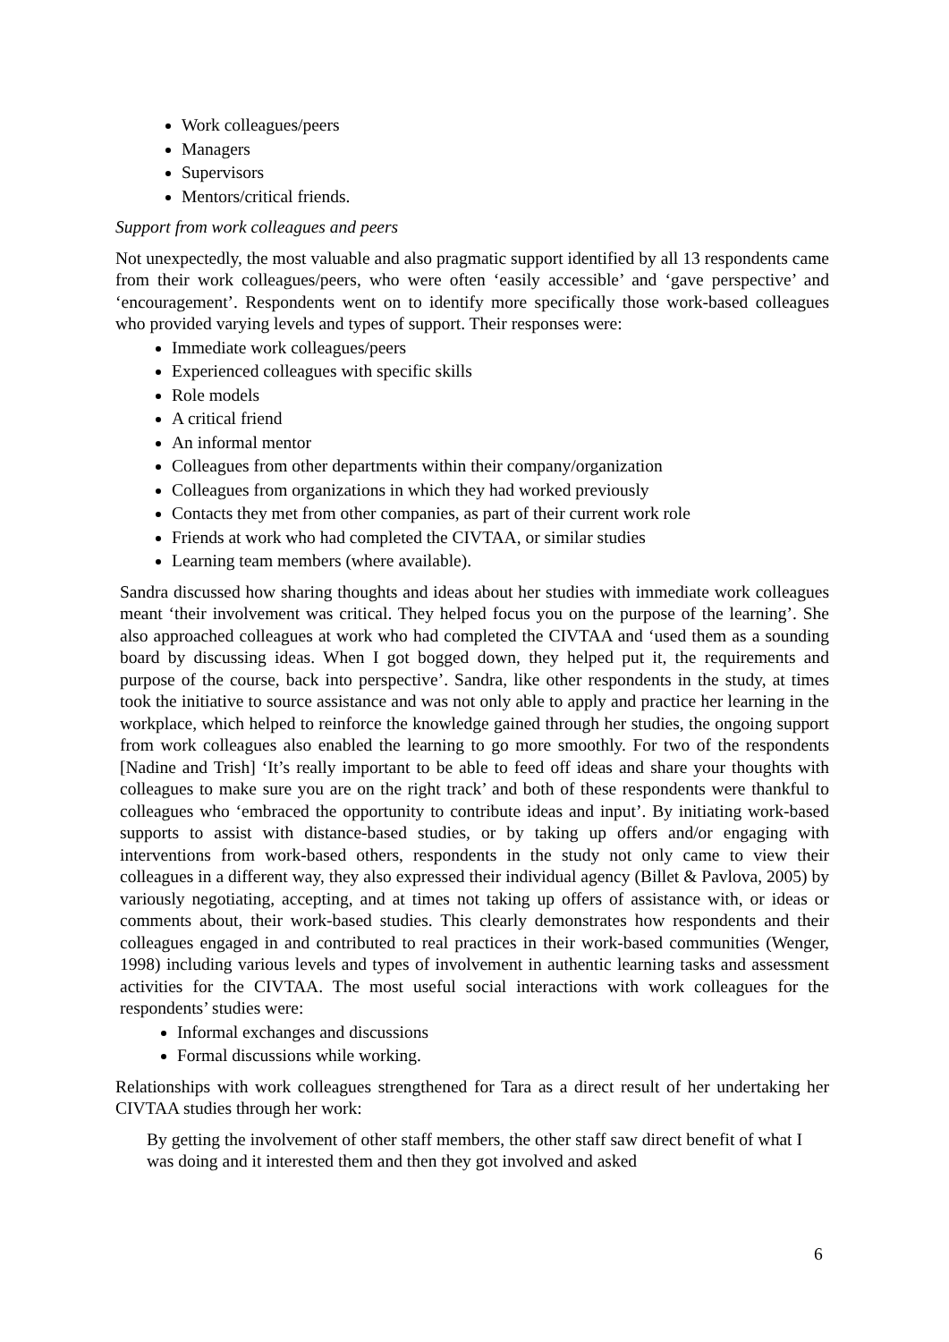Work colleagues/peers
Managers
Supervisors
Mentors/critical friends.
Support from work colleagues and peers
Not unexpectedly, the most valuable and also pragmatic support identified by all 13 respondents came from their work colleagues/peers, who were often ‘easily accessible’ and ‘gave perspective’ and ‘encouragement’. Respondents went on to identify more specifically those work-based colleagues who provided varying levels and types of support. Their responses were:
Immediate work colleagues/peers
Experienced colleagues with specific skills
Role models
A critical friend
An informal mentor
Colleagues from other departments within their company/organization
Colleagues from organizations in which they had worked previously
Contacts they met from other companies, as part of their current work role
Friends at work who had completed the CIVTAA, or similar studies
Learning team members (where available).
Sandra discussed how sharing thoughts and ideas about her studies with immediate work colleagues meant ‘their involvement was critical. They helped focus you on the purpose of the learning’. She also approached colleagues at work who had completed the CIVTAA and ‘used them as a sounding board by discussing ideas. When I got bogged down, they helped put it, the requirements and purpose of the course, back into perspective’. Sandra, like other respondents in the study, at times took the initiative to source assistance and was not only able to apply and practice her learning in the workplace, which helped to reinforce the knowledge gained through her studies, the ongoing support from work colleagues also enabled the learning to go more smoothly. For two of the respondents [Nadine and Trish] ‘It’s really important to be able to feed off ideas and share your thoughts with colleagues to make sure you are on the right track’ and both of these respondents were thankful to colleagues who ‘embraced the opportunity to contribute ideas and input’. By initiating work-based supports to assist with distance-based studies, or by taking up offers and/or engaging with interventions from work-based others, respondents in the study not only came to view their colleagues in a different way, they also expressed their individual agency (Billet & Pavlova, 2005) by variously negotiating, accepting, and at times not taking up offers of assistance with, or ideas or comments about, their work-based studies. This clearly demonstrates how respondents and their colleagues engaged in and contributed to real practices in their work-based communities (Wenger, 1998) including various levels and types of involvement in authentic learning tasks and assessment activities for the CIVTAA. The most useful social interactions with work colleagues for the respondents’ studies were:
Informal exchanges and discussions
Formal discussions while working.
Relationships with work colleagues strengthened for Tara as a direct result of her undertaking her CIVTAA studies through her work:
By getting the involvement of other staff members, the other staff saw direct benefit of what I was doing and it interested them and then they got involved and asked
6